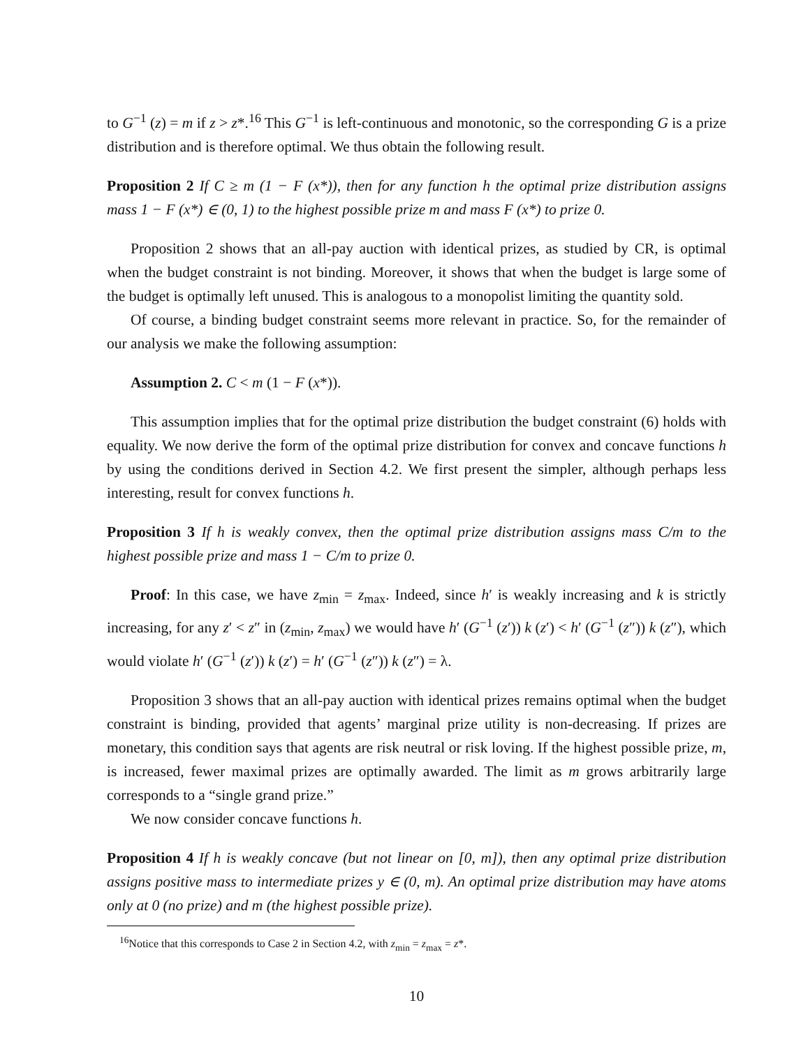to G<sup>−1</sup> (z) = m if z > z*.<sup>16</sup> This G<sup>−1</sup> is left-continuous and monotonic, so the corresponding G is a prize distribution and is therefore optimal. We thus obtain the following result.
Proposition 2 If C ≥ m (1 − F (x*)), then for any function h the optimal prize distribution assigns mass 1 − F (x*) ∈ (0, 1) to the highest possible prize m and mass F (x*) to prize 0.
Proposition 2 shows that an all-pay auction with identical prizes, as studied by CR, is optimal when the budget constraint is not binding. Moreover, it shows that when the budget is large some of the budget is optimally left unused. This is analogous to a monopolist limiting the quantity sold.
Of course, a binding budget constraint seems more relevant in practice. So, for the remainder of our analysis we make the following assumption:
Assumption 2. C < m (1 − F (x*)).
This assumption implies that for the optimal prize distribution the budget constraint (6) holds with equality. We now derive the form of the optimal prize distribution for convex and concave functions h by using the conditions derived in Section 4.2. We first present the simpler, although perhaps less interesting, result for convex functions h.
Proposition 3 If h is weakly convex, then the optimal prize distribution assigns mass C/m to the highest possible prize and mass 1 − C/m to prize 0.
Proof: In this case, we have z<sub>min</sub> = z<sub>max</sub>. Indeed, since h′ is weakly increasing and k is strictly increasing, for any z′ < z″ in (z<sub>min</sub>, z<sub>max</sub>) we would have h′ (G<sup>−1</sup> (z′)) k (z′) < h′ (G<sup>−1</sup> (z″)) k (z″), which would violate h′ (G<sup>−1</sup> (z′)) k (z′) = h′ (G<sup>−1</sup> (z″)) k (z″) = λ.
Proposition 3 shows that an all-pay auction with identical prizes remains optimal when the budget constraint is binding, provided that agents’ marginal prize utility is non-decreasing. If prizes are monetary, this condition says that agents are risk neutral or risk loving. If the highest possible prize, m, is increased, fewer maximal prizes are optimally awarded. The limit as m grows arbitrarily large corresponds to a “single grand prize.”
We now consider concave functions h.
Proposition 4 If h is weakly concave (but not linear on [0, m]), then any optimal prize distribution assigns positive mass to intermediate prizes y ∈ (0, m). An optimal prize distribution may have atoms only at 0 (no prize) and m (the highest possible prize).
<sup>16</sup> Notice that this corresponds to Case 2 in Section 4.2, with z<sub>min</sub> = z<sub>max</sub> = z*.
10